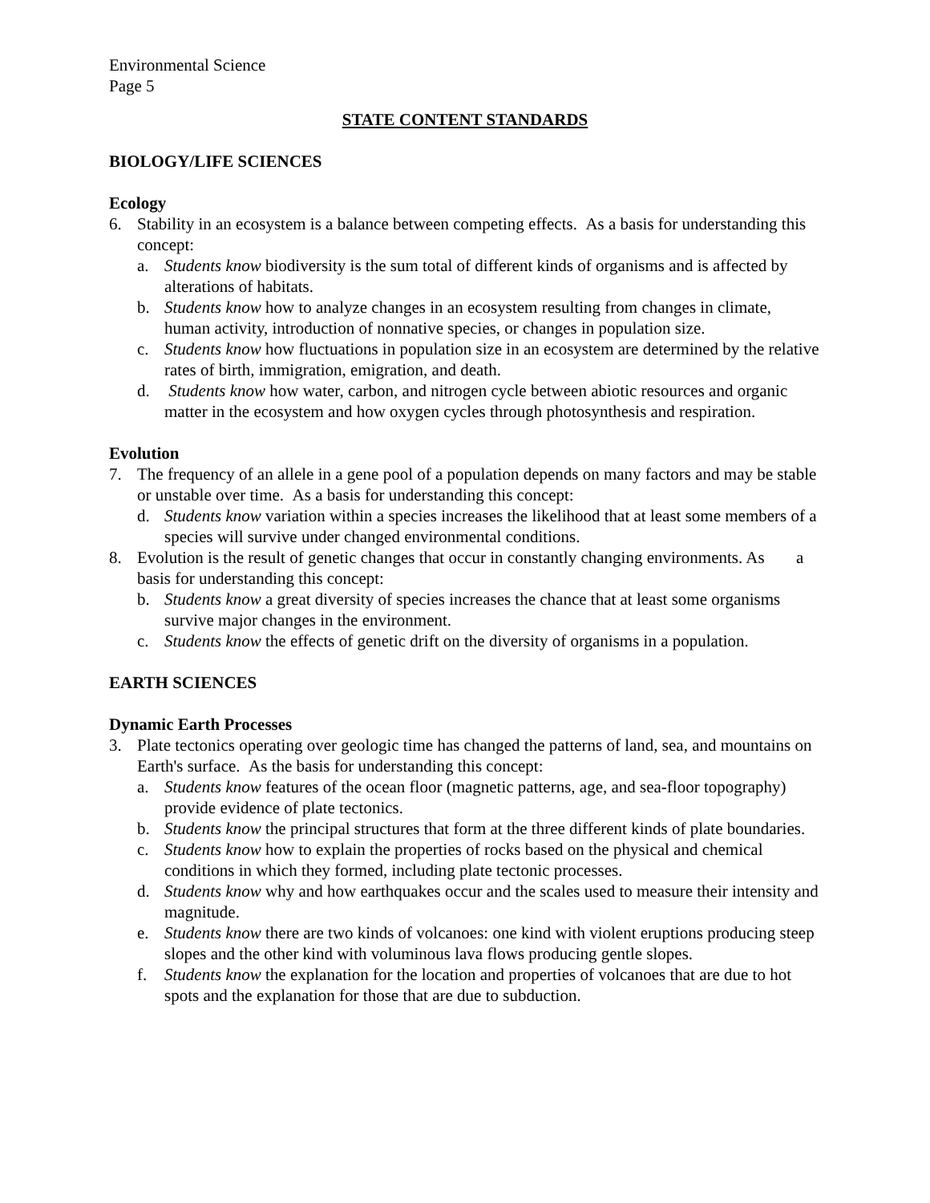Environmental Science
Page 5
STATE CONTENT STANDARDS
BIOLOGY/LIFE SCIENCES
Ecology
6. Stability in an ecosystem is a balance between competing effects. As a basis for understanding this concept:
a. Students know biodiversity is the sum total of different kinds of organisms and is affected by alterations of habitats.
b. Students know how to analyze changes in an ecosystem resulting from changes in climate, human activity, introduction of nonnative species, or changes in population size.
c. Students know how fluctuations in population size in an ecosystem are determined by the relative rates of birth, immigration, emigration, and death.
d. Students know how water, carbon, and nitrogen cycle between abiotic resources and organic matter in the ecosystem and how oxygen cycles through photosynthesis and respiration.
Evolution
7. The frequency of an allele in a gene pool of a population depends on many factors and may be stable or unstable over time. As a basis for understanding this concept:
d. Students know variation within a species increases the likelihood that at least some members of a species will survive under changed environmental conditions.
8. Evolution is the result of genetic changes that occur in constantly changing environments. As a basis for understanding this concept:
b. Students know a great diversity of species increases the chance that at least some organisms survive major changes in the environment.
c. Students know the effects of genetic drift on the diversity of organisms in a population.
EARTH SCIENCES
Dynamic Earth Processes
3. Plate tectonics operating over geologic time has changed the patterns of land, sea, and mountains on Earth's surface. As the basis for understanding this concept:
a. Students know features of the ocean floor (magnetic patterns, age, and sea-floor topography) provide evidence of plate tectonics.
b. Students know the principal structures that form at the three different kinds of plate boundaries.
c. Students know how to explain the properties of rocks based on the physical and chemical conditions in which they formed, including plate tectonic processes.
d. Students know why and how earthquakes occur and the scales used to measure their intensity and magnitude.
e. Students know there are two kinds of volcanoes: one kind with violent eruptions producing steep slopes and the other kind with voluminous lava flows producing gentle slopes.
f. Students know the explanation for the location and properties of volcanoes that are due to hot spots and the explanation for those that are due to subduction.